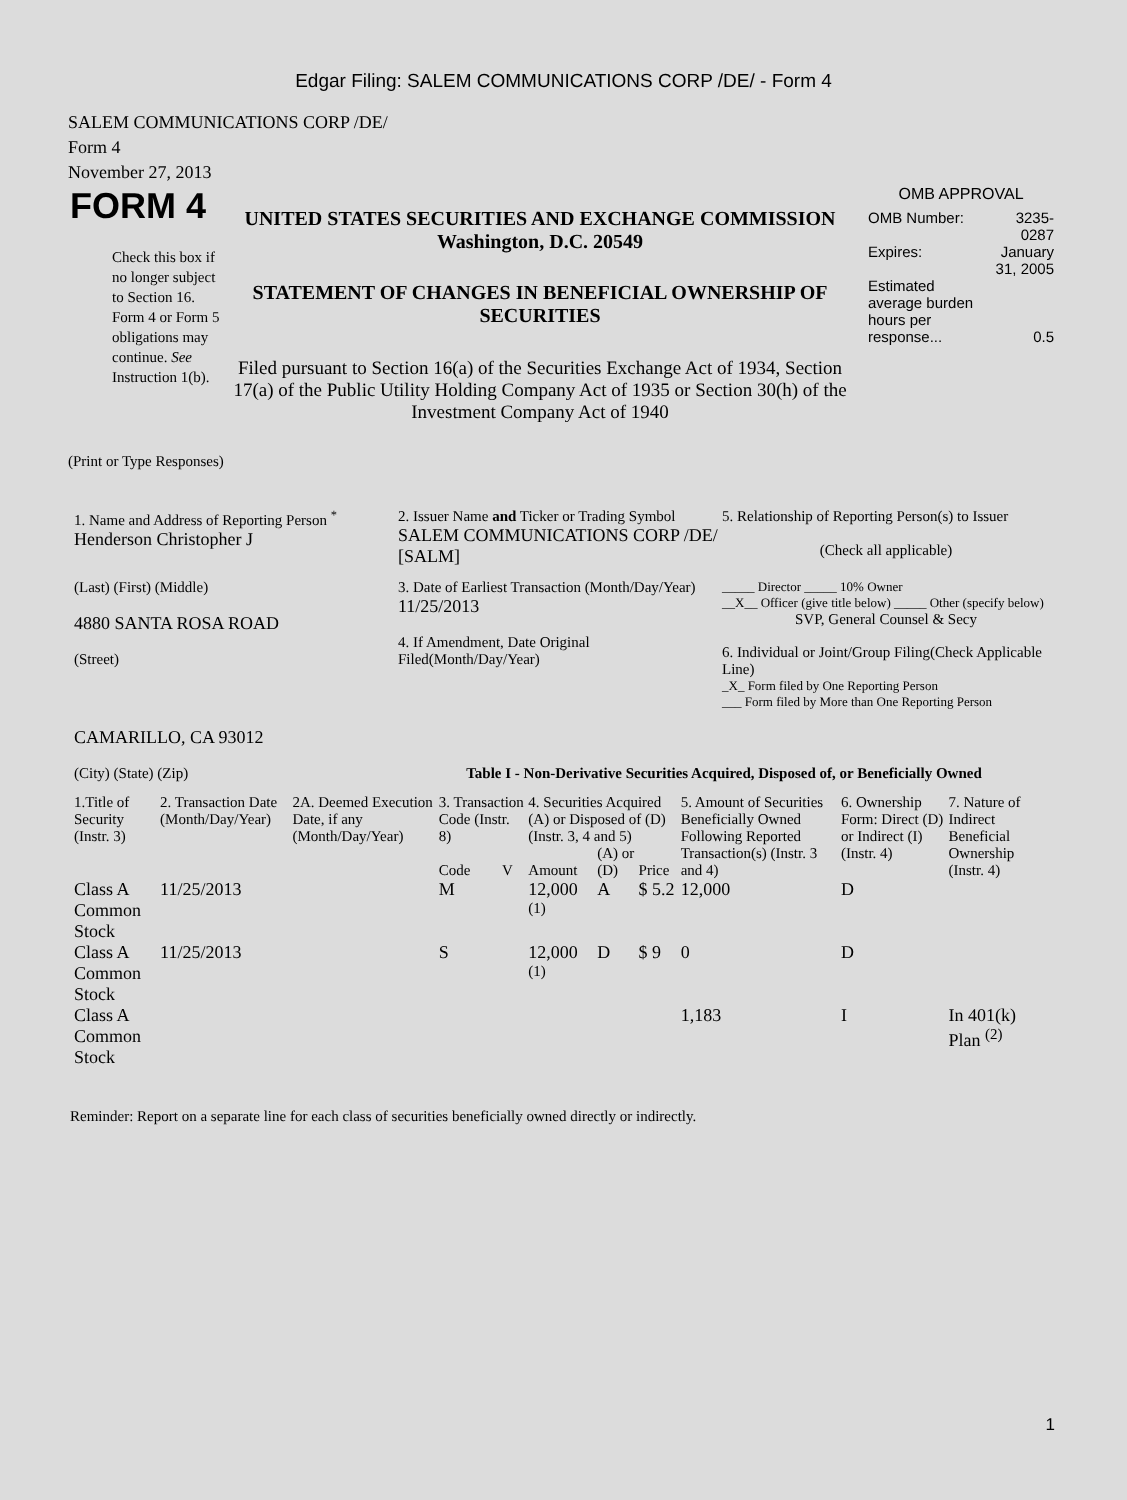Edgar Filing: SALEM COMMUNICATIONS CORP /DE/ - Form 4
SALEM COMMUNICATIONS CORP /DE/
Form 4
November 27, 2013
FORM 4
Check this box if no longer subject to Section 16. Form 4 or Form 5 obligations may continue. See Instruction 1(b).
UNITED STATES SECURITIES AND EXCHANGE COMMISSION
Washington, D.C. 20549
STATEMENT OF CHANGES IN BENEFICIAL OWNERSHIP OF SECURITIES
Filed pursuant to Section 16(a) of the Securities Exchange Act of 1934, Section 17(a) of the Public Utility Holding Company Act of 1935 or Section 30(h) of the Investment Company Act of 1940
OMB APPROVAL
| OMB Number: | 3235-0287 |
| Expires: | January 31, 2005 |
| Estimated average burden hours per response... | 0.5 |
(Print or Type Responses)
| 1. Name and Address of Reporting Person <sup>*</sup> Henderson Christopher J | 2. Issuer Name and Ticker or Trading Symbol SALEM COMMUNICATIONS CORP /DE/ [SALM] | 5. Relationship of Reporting Person(s) to Issuer (Check all applicable) |
| (Last) (First) (Middle) 4880 SANTA ROSA ROAD (Street) | 3. Date of Earliest Transaction (Month/Day/Year) 11/25/2013 4. If Amendment, Date Original Filed(Month/Day/Year) | _____ Director _____ 10% Owner __X__ Officer (give title below) _____ Other (specify below) SVP, General Counsel & Secy 6. Individual or Joint/Group Filing(Check Applicable Line) _X_ Form filed by One Reporting Person ___ Form filed by More than One Reporting Person |
| CAMARILLO, CA 93012 (City) (State) (Zip) | Table I - Non-Derivative Securities Acquired, Disposed of, or Beneficially Owned | |
| 1.Title of Security (Instr. 3) | 2. Transaction Date (Month/Day/Year) | 2A. Deemed Execution Date, if any (Month/Day/Year) | 3. Transaction Code (Instr. 8) | | 4. Securities Acquired (A) or Disposed of (D) (Instr. 3, 4 and 5) | | | 5. Amount of Securities Beneficially Owned Following Reported Transaction(s) (Instr. 3 and 4) | 6. Ownership Form: Direct (D) or Indirect (I) (Instr. 4) | 7. Nature of Indirect Beneficial Ownership (Instr. 4) |
| --- | --- | --- | --- | --- | --- | --- | --- | --- | --- | --- |
| | | | Code | V | Amount | (A) or (D) | Price | | | |
| Class A Common Stock | 11/25/2013 | | M | | 12,000 <sup>(1)</sup> | A | $ 5.2 | 12,000 | D | |
| Class A Common Stock | 11/25/2013 | | S | | 12,000 <sup>(1)</sup> | D | $ 9 | 0 | D | |
| Class A Common Stock | | | | | | | | 1,183 | I | In 401(k) Plan <sup>(2)</sup> |
Reminder: Report on a separate line for each class of securities beneficially owned directly or indirectly.
1